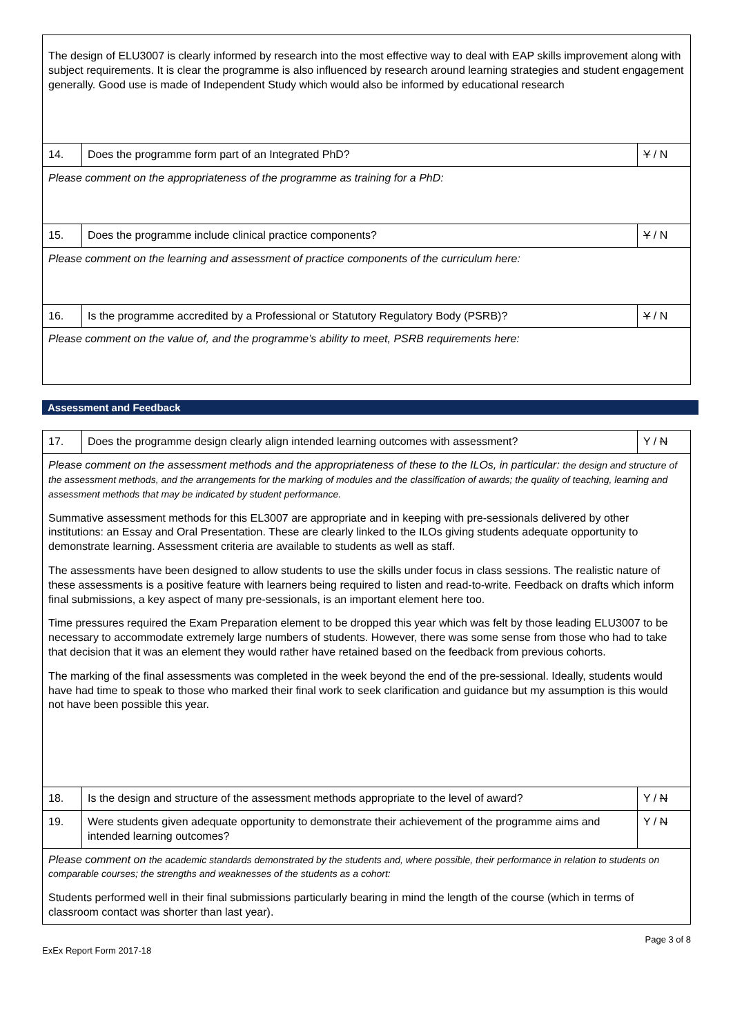| The design of ELU3007 is clearly informed by research into the most effective way to deal with EAP skills improvement along with subject requirements. It is clear the programme is also influenced by research around learning strategies and student engagement generally. Good use is made of Independent Study which would also be informed by educational research | | |
| 14. | Does the programme form part of an Integrated PhD? | Y / N |
| Please comment on the appropriateness of the programme as training for a PhD: | | |
| 15. | Does the programme include clinical practice components? | Y / N |
| Please comment on the learning and assessment of practice components of the curriculum here: | | |
| 16. | Is the programme accredited by a Professional or Statutory Regulatory Body (PSRB)? | Y / N |
| Please comment on the value of, and the programme’s ability to meet, PSRB requirements here: | | |
Assessment and Feedback
| 17. | Does the programme design clearly align intended learning outcomes with assessment? | Y / N |
| Please comment on the assessment methods and the appropriateness of these to the ILOs, in particular: the design and structure of the assessment methods, and the arrangements for the marking of modules and the classification of awards; the quality of teaching, learning and assessment methods that may be indicated by student performance. Summative assessment methods for this EL3007 are appropriate and in keeping with pre-sessionals delivered by other institutions: an Essay and Oral Presentation. These are clearly linked to the ILOs giving students adequate opportunity to demonstrate learning. Assessment criteria are available to students as well as staff. The assessments have been designed to allow students to use the skills under focus in class sessions. The realistic nature of these assessments is a positive feature with learners being required to listen and read-to-write. Feedback on drafts which inform final submissions, a key aspect of many pre-sessionals, is an important element here too. Time pressures required the Exam Preparation element to be dropped this year which was felt by those leading ELU3007 to be necessary to accommodate extremely large numbers of students. However, there was some sense from those who had to take that decision that it was an element they would rather have retained based on the feedback from previous cohorts. The marking of the final assessments was completed in the week beyond the end of the pre-sessional. Ideally, students would have had time to speak to those who marked their final work to seek clarification and guidance but my assumption is this would not have been possible this year. | | |
| 18. | Is the design and structure of the assessment methods appropriate to the level of award? | Y / N |
| 19. | Were students given adequate opportunity to demonstrate their achievement of the programme aims and intended learning outcomes? | Y / N |
| Please comment on the academic standards demonstrated by the students and, where possible, their performance in relation to students on comparable courses; the strengths and weaknesses of the students as a cohort: Students performed well in their final submissions particularly bearing in mind the length of the course (which in terms of classroom contact was shorter than last year). | | |
ExEx Report Form 2017-18 Page 3 of 8